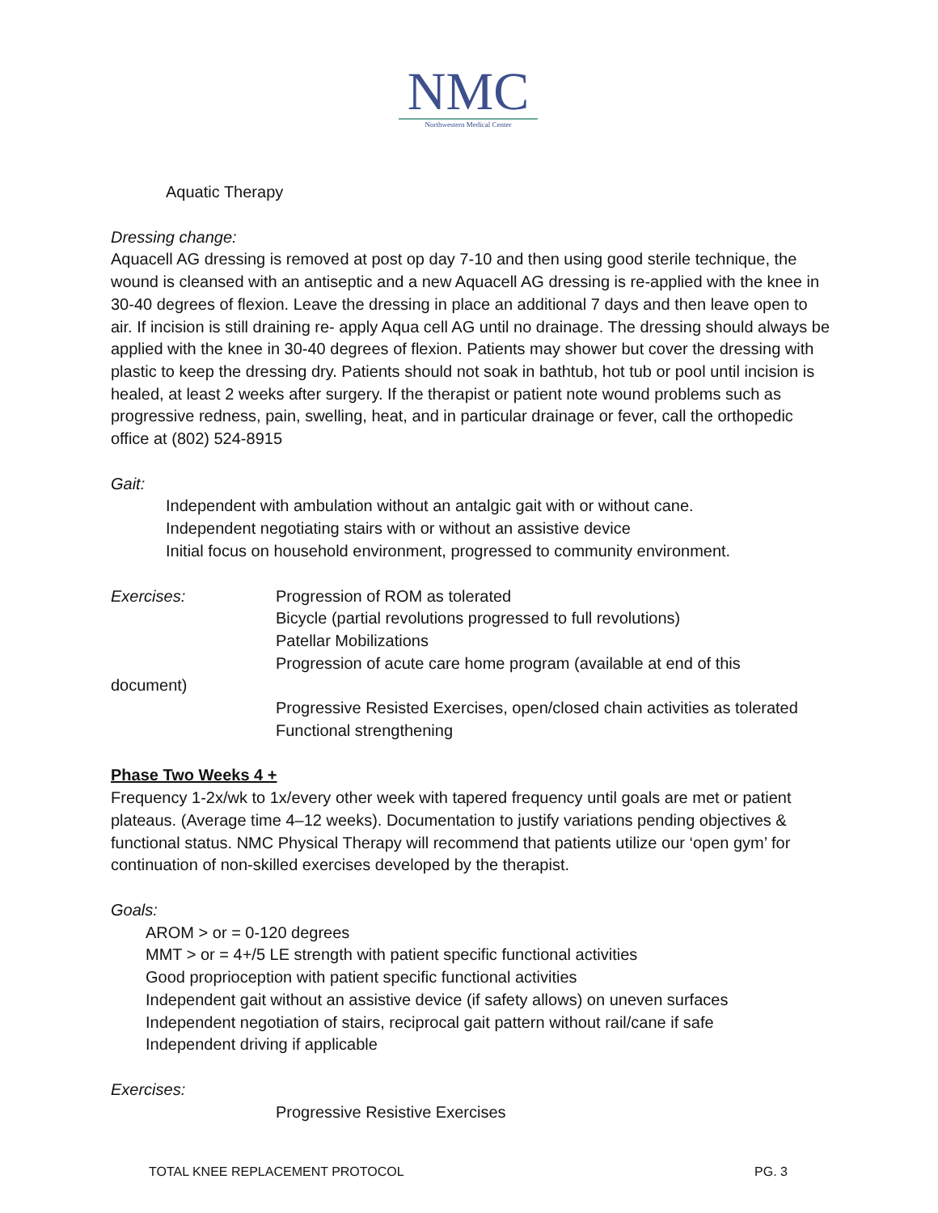NMC
Northwestern Medical Center
Aquatic Therapy
Dressing change:
Aquacell AG dressing is removed at post op day 7-10 and then using good sterile technique, the wound is cleansed with an antiseptic and a new Aquacell AG dressing is re-applied with the knee in 30-40 degrees of flexion. Leave the dressing in place an additional 7 days and then leave open to air. If incision is still draining re- apply Aqua cell AG until no drainage. The dressing should always be applied with the knee in 30-40 degrees of flexion. Patients may shower but cover the dressing with plastic to keep the dressing dry. Patients should not soak in bathtub, hot tub or pool until incision is healed, at least 2 weeks after surgery. If the therapist or patient note wound problems such as progressive redness, pain, swelling, heat, and in particular drainage or fever, call the orthopedic office at (802) 524-8915
Gait:
Independent with ambulation without an antalgic gait with or without cane.
Independent negotiating stairs with or without an assistive device
Initial focus on household environment, progressed to community environment.
Exercises: Progression of ROM as tolerated
Bicycle (partial revolutions progressed to full revolutions)
Patellar Mobilizations
Progression of acute care home program (available at end of this
document)
Progressive Resisted Exercises, open/closed chain activities as tolerated
Functional strengthening
Phase Two Weeks 4 +
Frequency 1-2x/wk to 1x/every other week with tapered frequency until goals are met or patient plateaus. (Average time 4–12 weeks). Documentation to justify variations pending objectives & functional status. NMC Physical Therapy will recommend that patients utilize our ‘open gym’ for continuation of non-skilled exercises developed by the therapist.
Goals:
AROM > or = 0-120 degrees
MMT > or = 4+/5 LE strength with patient specific functional activities
Good proprioception with patient specific functional activities
Independent gait without an assistive device (if safety allows) on uneven surfaces
Independent negotiation of stairs, reciprocal gait pattern without rail/cane if safe
Independent driving if applicable
Exercises:
Progressive Resistive Exercises
TOTAL KNEE REPLACEMENT PROTOCOL PG. 3